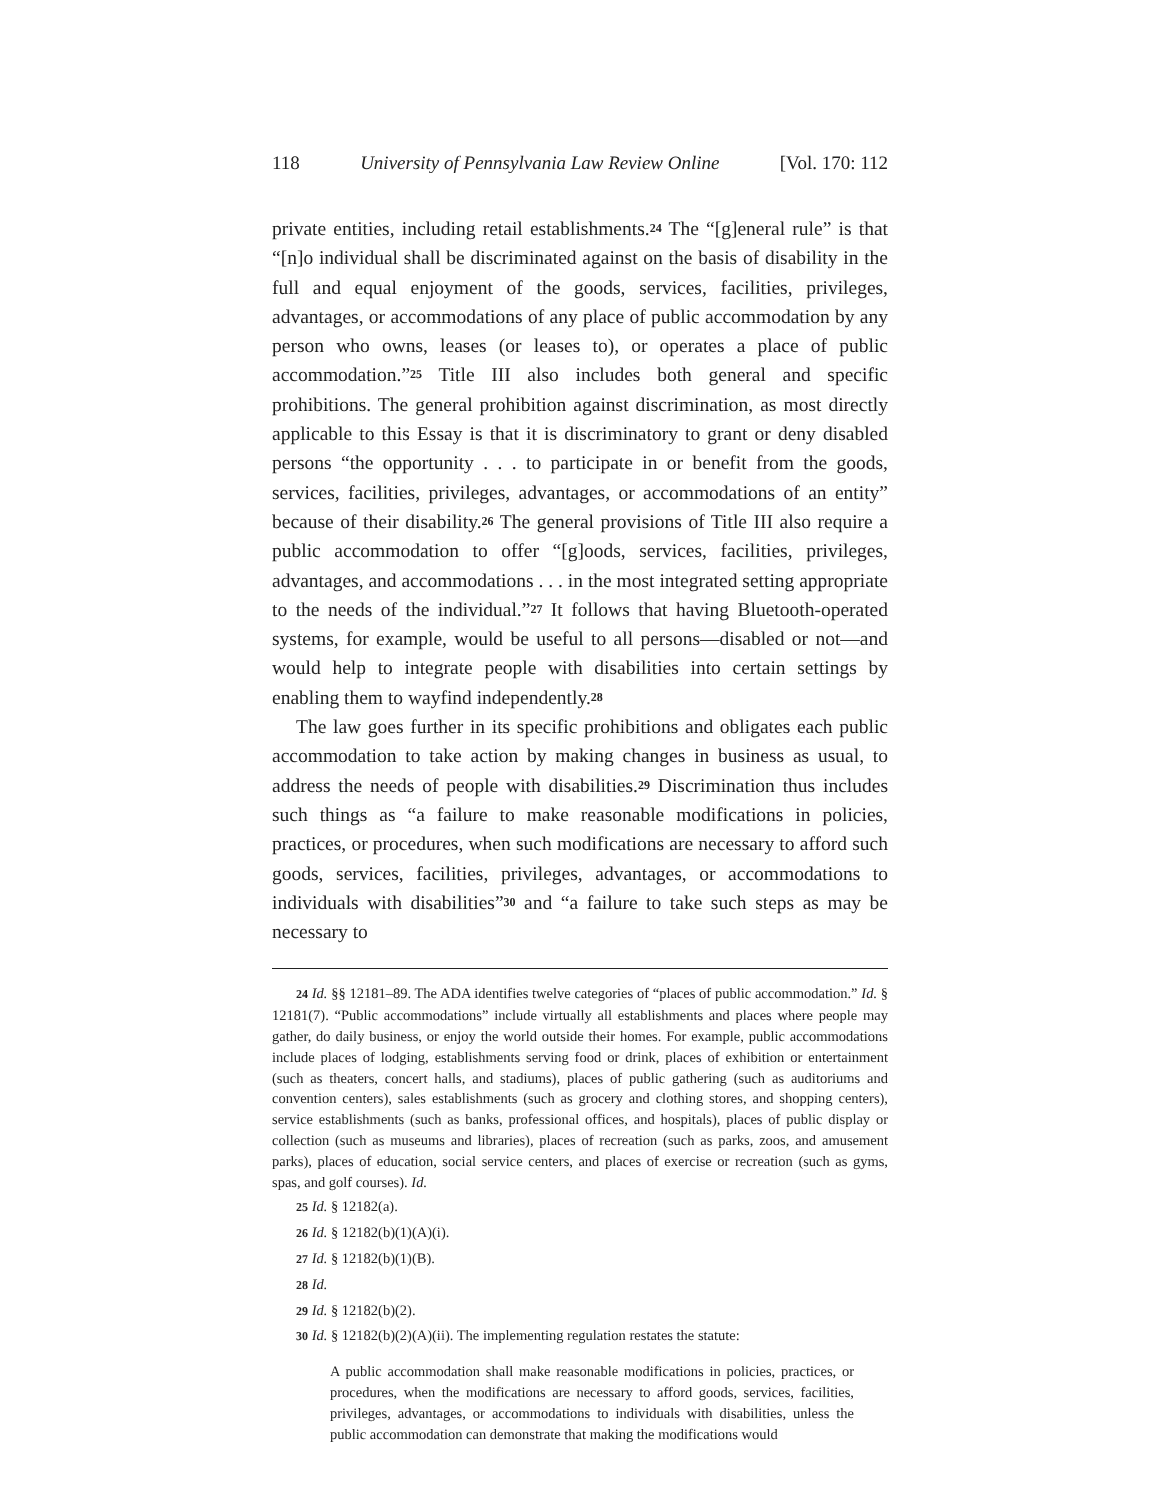118 University of Pennsylvania Law Review Online [Vol. 170: 112
private entities, including retail establishments.<sup>24</sup> The “[g]eneral rule” is that “[n]o individual shall be discriminated against on the basis of disability in the full and equal enjoyment of the goods, services, facilities, privileges, advantages, or accommodations of any place of public accommodation by any person who owns, leases (or leases to), or operates a place of public accommodation.”<sup>25</sup> Title III also includes both general and specific prohibitions. The general prohibition against discrimination, as most directly applicable to this Essay is that it is discriminatory to grant or deny disabled persons “the opportunity . . . to participate in or benefit from the goods, services, facilities, privileges, advantages, or accommodations of an entity” because of their disability.<sup>26</sup> The general provisions of Title III also require a public accommodation to offer “[g]oods, services, facilities, privileges, advantages, and accommodations . . . in the most integrated setting appropriate to the needs of the individual.”<sup>27</sup> It follows that having Bluetooth-operated systems, for example, would be useful to all persons—disabled or not—and would help to integrate people with disabilities into certain settings by enabling them to wayfind independently.<sup>28</sup>
The law goes further in its specific prohibitions and obligates each public accommodation to take action by making changes in business as usual, to address the needs of people with disabilities.<sup>29</sup> Discrimination thus includes such things as “a failure to make reasonable modifications in policies, practices, or procedures, when such modifications are necessary to afford such goods, services, facilities, privileges, advantages, or accommodations to individuals with disabilities”<sup>30</sup> and “a failure to take such steps as may be necessary to
24 Id. §§ 12181–89. The ADA identifies twelve categories of “places of public accommodation.” Id. § 12181(7). “Public accommodations” include virtually all establishments and places where people may gather, do daily business, or enjoy the world outside their homes. For example, public accommodations include places of lodging, establishments serving food or drink, places of exhibition or entertainment (such as theaters, concert halls, and stadiums), places of public gathering (such as auditoriums and convention centers), sales establishments (such as grocery and clothing stores, and shopping centers), service establishments (such as banks, professional offices, and hospitals), places of public display or collection (such as museums and libraries), places of recreation (such as parks, zoos, and amusement parks), places of education, social service centers, and places of exercise or recreation (such as gyms, spas, and golf courses). Id.
25 Id. § 12182(a).
26 Id. § 12182(b)(1)(A)(i).
27 Id. § 12182(b)(1)(B).
28 Id.
29 Id. § 12182(b)(2).
30 Id. § 12182(b)(2)(A)(ii). The implementing regulation restates the statute:
A public accommodation shall make reasonable modifications in policies, practices, or procedures, when the modifications are necessary to afford goods, services, facilities, privileges, advantages, or accommodations to individuals with disabilities, unless the public accommodation can demonstrate that making the modifications would